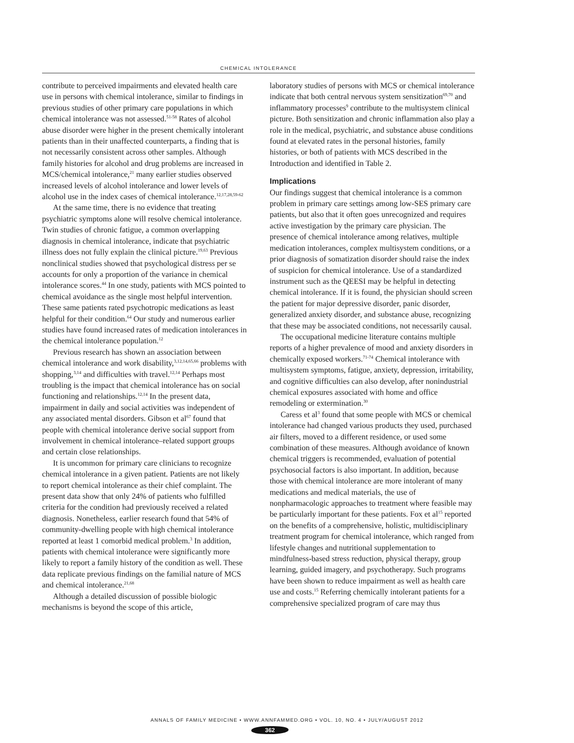CHEMICAL INTOLERANCE
contribute to perceived impairments and elevated health care use in persons with chemical intolerance, similar to findings in previous studies of other primary care populations in which chemical intolerance was not assessed.<sup>51-58</sup> Rates of alcohol abuse disorder were higher in the present chemically intolerant patients than in their unaffected counterparts, a finding that is not necessarily consistent across other samples. Although family histories for alcohol and drug problems are increased in MCS/chemical intolerance,<sup>21</sup> many earlier studies observed increased levels of alcohol intolerance and lower levels of alcohol use in the index cases of chemical intolerance.<sup>12,17,28,59-62</sup>
At the same time, there is no evidence that treating psychiatric symptoms alone will resolve chemical intolerance. Twin studies of chronic fatigue, a common overlapping diagnosis in chemical intolerance, indicate that psychiatric illness does not fully explain the clinical picture.<sup>19,63</sup> Previous nonclinical studies showed that psychological distress per se accounts for only a proportion of the variance in chemical intolerance scores.<sup>44</sup> In one study, patients with MCS pointed to chemical avoidance as the single most helpful intervention. These same patients rated psychotropic medications as least helpful for their condition.<sup>64</sup> Our study and numerous earlier studies have found increased rates of medication intolerances in the chemical intolerance population.<sup>12</sup>
Previous research has shown an association between chemical intolerance and work disability,<sup>3,12,14,65,66</sup> problems with shopping,<sup>3,14</sup> and difficulties with travel.<sup>12,14</sup> Perhaps most troubling is the impact that chemical intolerance has on social functioning and relationships.<sup>12,14</sup> In the present data, impairment in daily and social activities was independent of any associated mental disorders. Gibson et al<sup>67</sup> found that people with chemical intolerance derive social support from involvement in chemical intolerance–related support groups and certain close relationships.
It is uncommon for primary care clinicians to recognize chemical intolerance in a given patient. Patients are not likely to report chemical intolerance as their chief complaint. The present data show that only 24% of patients who fulfilled criteria for the condition had previously received a related diagnosis. Nonetheless, earlier research found that 54% of community-dwelling people with high chemical intolerance reported at least 1 comorbid medical problem.<sup>3</sup> In addition, patients with chemical intolerance were significantly more likely to report a family history of the condition as well. These data replicate previous findings on the familial nature of MCS and chemical intolerance.<sup>21,68</sup>
Although a detailed discussion of possible biologic mechanisms is beyond the scope of this article,
laboratory studies of persons with MCS or chemical intolerance indicate that both central nervous system sensitization<sup>69,70</sup> and inflammatory processes<sup>9</sup> contribute to the multisystem clinical picture. Both sensitization and chronic inflammation also play a role in the medical, psychiatric, and substance abuse conditions found at elevated rates in the personal histories, family histories, or both of patients with MCS described in the Introduction and identified in Table 2.
Implications
Our findings suggest that chemical intolerance is a common problem in primary care settings among low-SES primary care patients, but also that it often goes unrecognized and requires active investigation by the primary care physician. The presence of chemical intolerance among relatives, multiple medication intolerances, complex multisystem conditions, or a prior diagnosis of somatization disorder should raise the index of suspicion for chemical intolerance. Use of a standardized instrument such as the QEESI may be helpful in detecting chemical intolerance. If it is found, the physician should screen the patient for major depressive disorder, panic disorder, generalized anxiety disorder, and substance abuse, recognizing that these may be associated conditions, not necessarily causal.
The occupational medicine literature contains multiple reports of a higher prevalence of mood and anxiety disorders in chemically exposed workers.<sup>71-74</sup> Chemical intolerance with multisystem symptoms, fatigue, anxiety, depression, irritability, and cognitive difficulties can also develop, after nonindustrial chemical exposures associated with home and office remodeling or extermination.<sup>30</sup>
Caress et al<sup>3</sup> found that some people with MCS or chemical intolerance had changed various products they used, purchased air filters, moved to a different residence, or used some combination of these measures. Although avoidance of known chemical triggers is recommended, evaluation of potential psychosocial factors is also important. In addition, because those with chemical intolerance are more intolerant of many medications and medical materials, the use of nonpharmacologic approaches to treatment where feasible may be particularly important for these patients. Fox et al<sup>15</sup> reported on the benefits of a comprehensive, holistic, multidisciplinary treatment program for chemical intolerance, which ranged from lifestyle changes and nutritional supplementation to mindfulness-based stress reduction, physical therapy, group learning, guided imagery, and psychotherapy. Such programs have been shown to reduce impairment as well as health care use and costs.<sup>15</sup> Referring chemically intolerant patients for a comprehensive specialized program of care may thus
ANNALS OF FAMILY MEDICINE • WWW.ANNFAMMED.ORG • VOL. 10, NO. 4 • JULY/AUGUST 2012
362